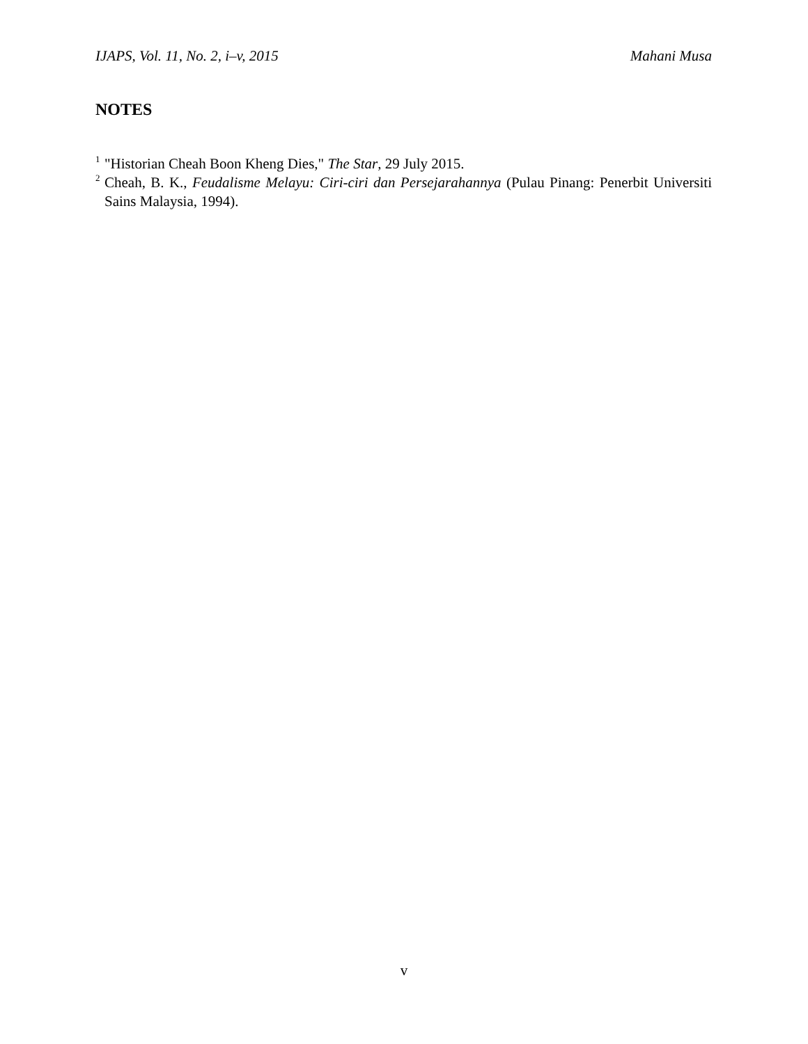IJAPS, Vol. 11, No. 2, i–v, 2015 Mahani Musa
NOTES
<sup>1</sup> "Historian Cheah Boon Kheng Dies," The Star, 29 July 2015.
<sup>2</sup> Cheah, B. K., Feudalisme Melayu: Ciri-ciri dan Persejarahannya (Pulau Pinang: Penerbit Universiti Sains Malaysia, 1994).
v